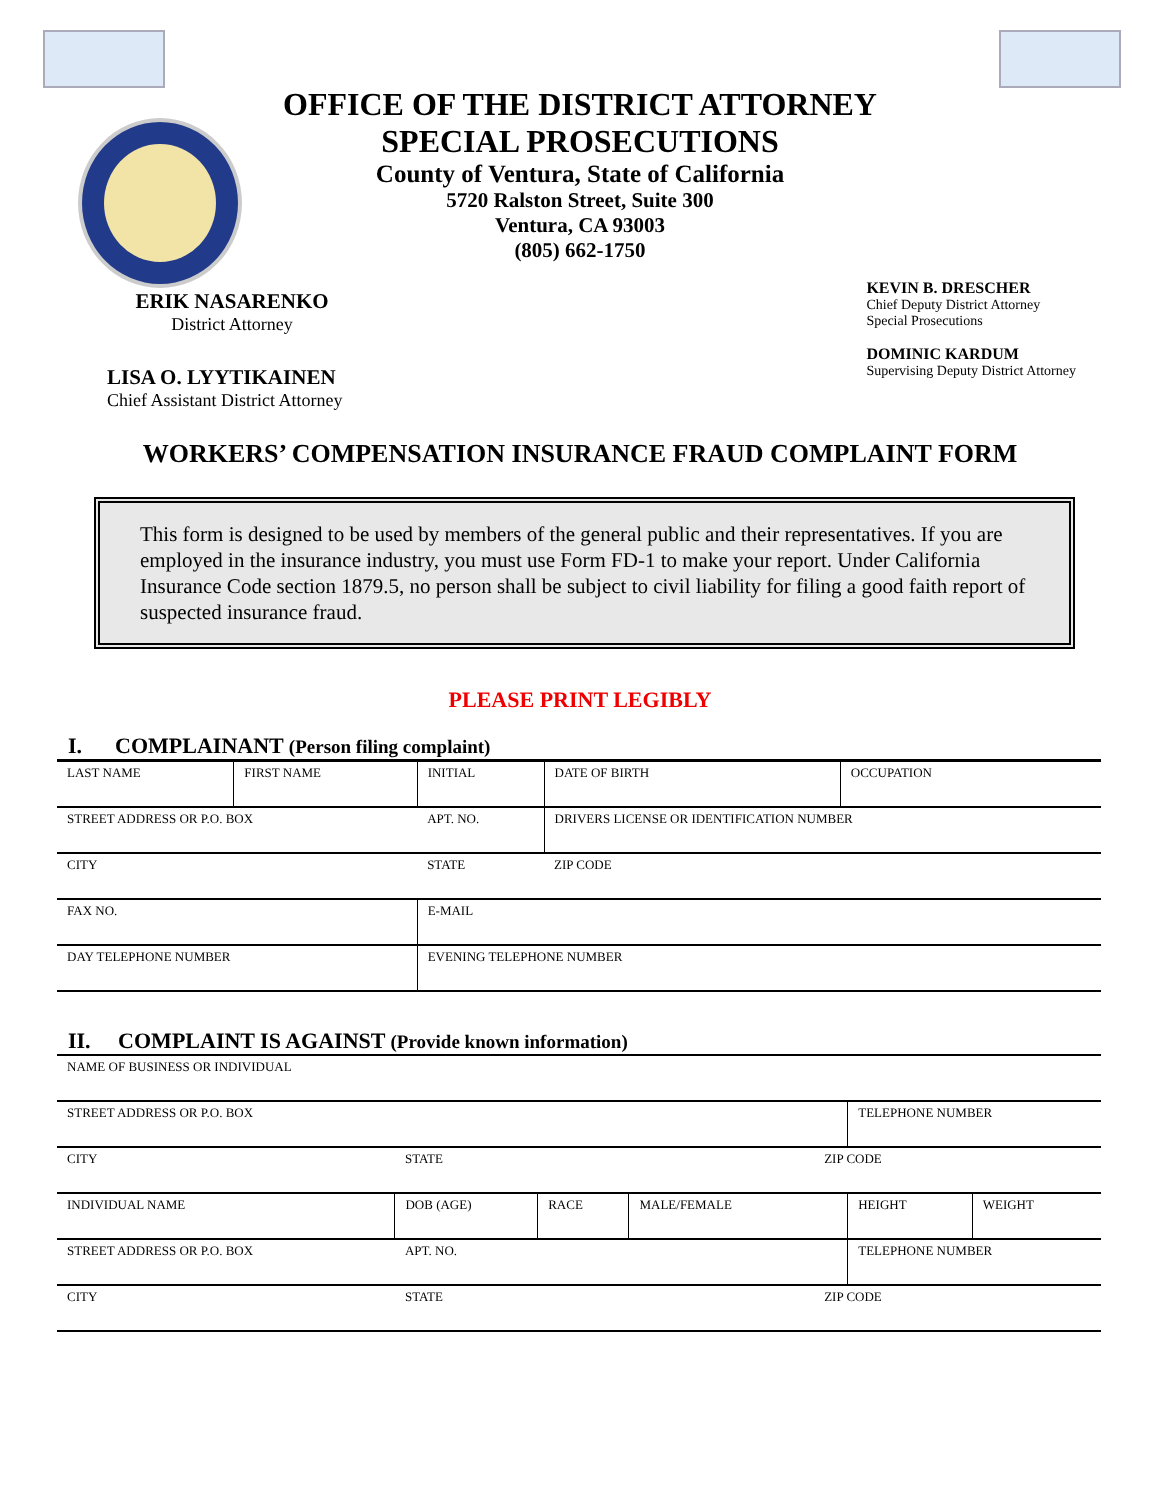OFFICE OF THE DISTRICT ATTORNEY
SPECIAL PROSECUTIONS
County of Ventura, State of California
5720 Ralston Street, Suite 300
Ventura, CA 93003
(805) 662-1750
ERIK NASARENKO
District Attorney
LISA O. LYYTIKAINEN
Chief Assistant District Attorney
KEVIN B. DRESCHER
Chief Deputy District Attorney
Special Prosecutions
DOMINIC KARDUM
Supervising Deputy District Attorney
WORKERS’ COMPENSATION INSURANCE FRAUD COMPLAINT FORM
This form is designed to be used by members of the general public and their representatives. If you are employed in the insurance industry, you must use Form FD-1 to make your report. Under California Insurance Code section 1879.5, no person shall be subject to civil liability for filing a good faith report of suspected insurance fraud.
PLEASE PRINT LEGIBLY
I. COMPLAINANT (Person filing complaint)
| LAST NAME | FIRST NAME | INITIAL | DATE OF BIRTH | OCCUPATION |
| STREET ADDRESS OR P.O. BOX | | APT. NO. | DRIVERS LICENSE OR IDENTIFICATION NUMBER | |
| CITY | | STATE | ZIP CODE | |
| FAX NO. | | E-MAIL | | |
| DAY TELEPHONE NUMBER | | EVENING TELEPHONE NUMBER | | |
II. COMPLAINT IS AGAINST (Provide known information)
| NAME OF BUSINESS OR INDIVIDUAL | | | | | | |
| STREET ADDRESS OR P.O. BOX | | | | | TELEPHONE NUMBER | |
| CITY | STATE | | | ZIP CODE | | |
| INDIVIDUAL NAME | DOB (AGE) | RACE | MALE/FEMALE | | HEIGHT | WEIGHT |
| STREET ADDRESS OR P.O. BOX | APT. NO. | | | | TELEPHONE NUMBER | |
| CITY | STATE | | | ZIP CODE | | |